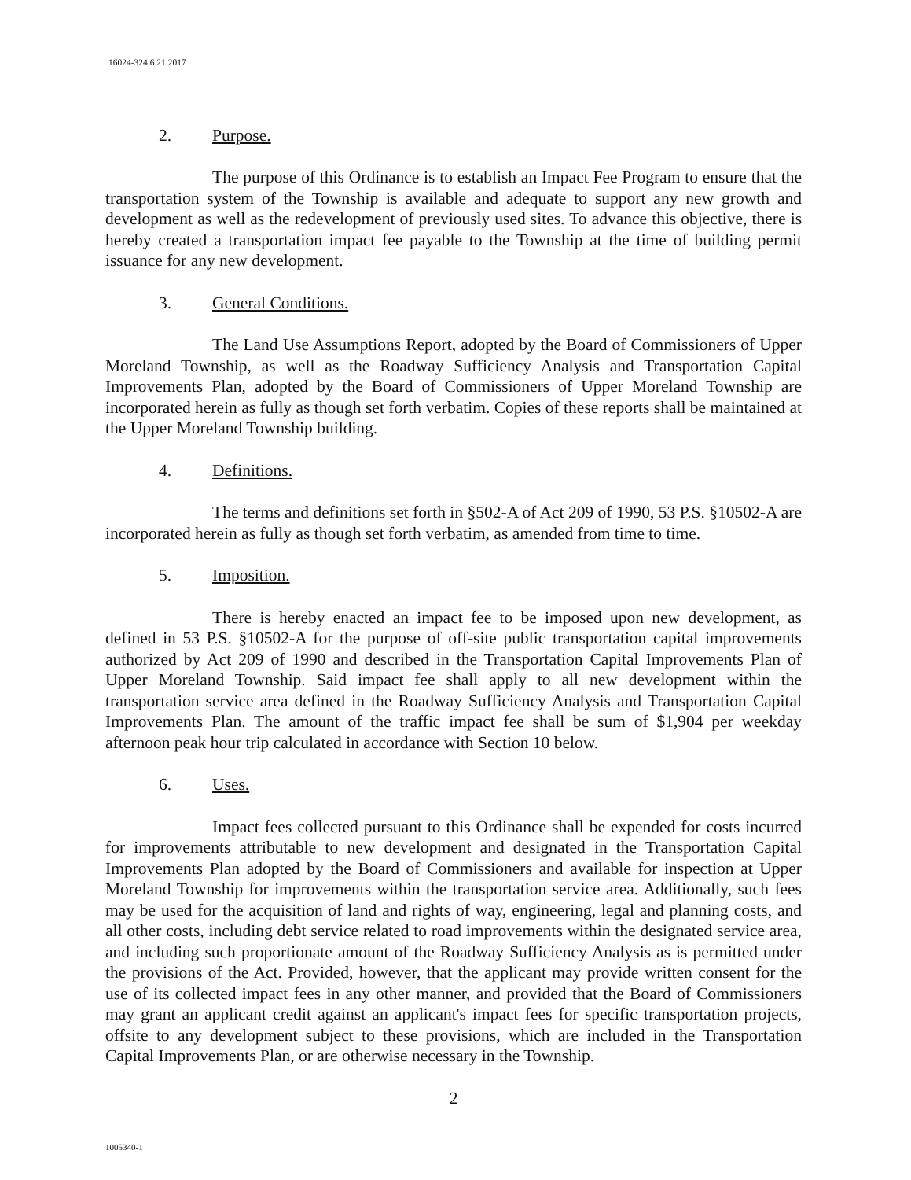16024-324 6.21.2017
2. Purpose.
The purpose of this Ordinance is to establish an Impact Fee Program to ensure that the transportation system of the Township is available and adequate to support any new growth and development as well as the redevelopment of previously used sites. To advance this objective, there is hereby created a transportation impact fee payable to the Township at the time of building permit issuance for any new development.
3. General Conditions.
The Land Use Assumptions Report, adopted by the Board of Commissioners of Upper Moreland Township, as well as the Roadway Sufficiency Analysis and Transportation Capital Improvements Plan, adopted by the Board of Commissioners of Upper Moreland Township are incorporated herein as fully as though set forth verbatim. Copies of these reports shall be maintained at the Upper Moreland Township building.
4. Definitions.
The terms and definitions set forth in §502-A of Act 209 of 1990, 53 P.S. §10502-A are incorporated herein as fully as though set forth verbatim, as amended from time to time.
5. Imposition.
There is hereby enacted an impact fee to be imposed upon new development, as defined in 53 P.S. §10502-A for the purpose of off-site public transportation capital improvements authorized by Act 209 of 1990 and described in the Transportation Capital Improvements Plan of Upper Moreland Township. Said impact fee shall apply to all new development within the transportation service area defined in the Roadway Sufficiency Analysis and Transportation Capital Improvements Plan. The amount of the traffic impact fee shall be sum of $1,904 per weekday afternoon peak hour trip calculated in accordance with Section 10 below.
6. Uses.
Impact fees collected pursuant to this Ordinance shall be expended for costs incurred for improvements attributable to new development and designated in the Transportation Capital Improvements Plan adopted by the Board of Commissioners and available for inspection at Upper Moreland Township for improvements within the transportation service area. Additionally, such fees may be used for the acquisition of land and rights of way, engineering, legal and planning costs, and all other costs, including debt service related to road improvements within the designated service area, and including such proportionate amount of the Roadway Sufficiency Analysis as is permitted under the provisions of the Act. Provided, however, that the applicant may provide written consent for the use of its collected impact fees in any other manner, and provided that the Board of Commissioners may grant an applicant credit against an applicant's impact fees for specific transportation projects, offsite to any development subject to these provisions, which are included in the Transportation Capital Improvements Plan, or are otherwise necessary in the Township.
2
1005340-1